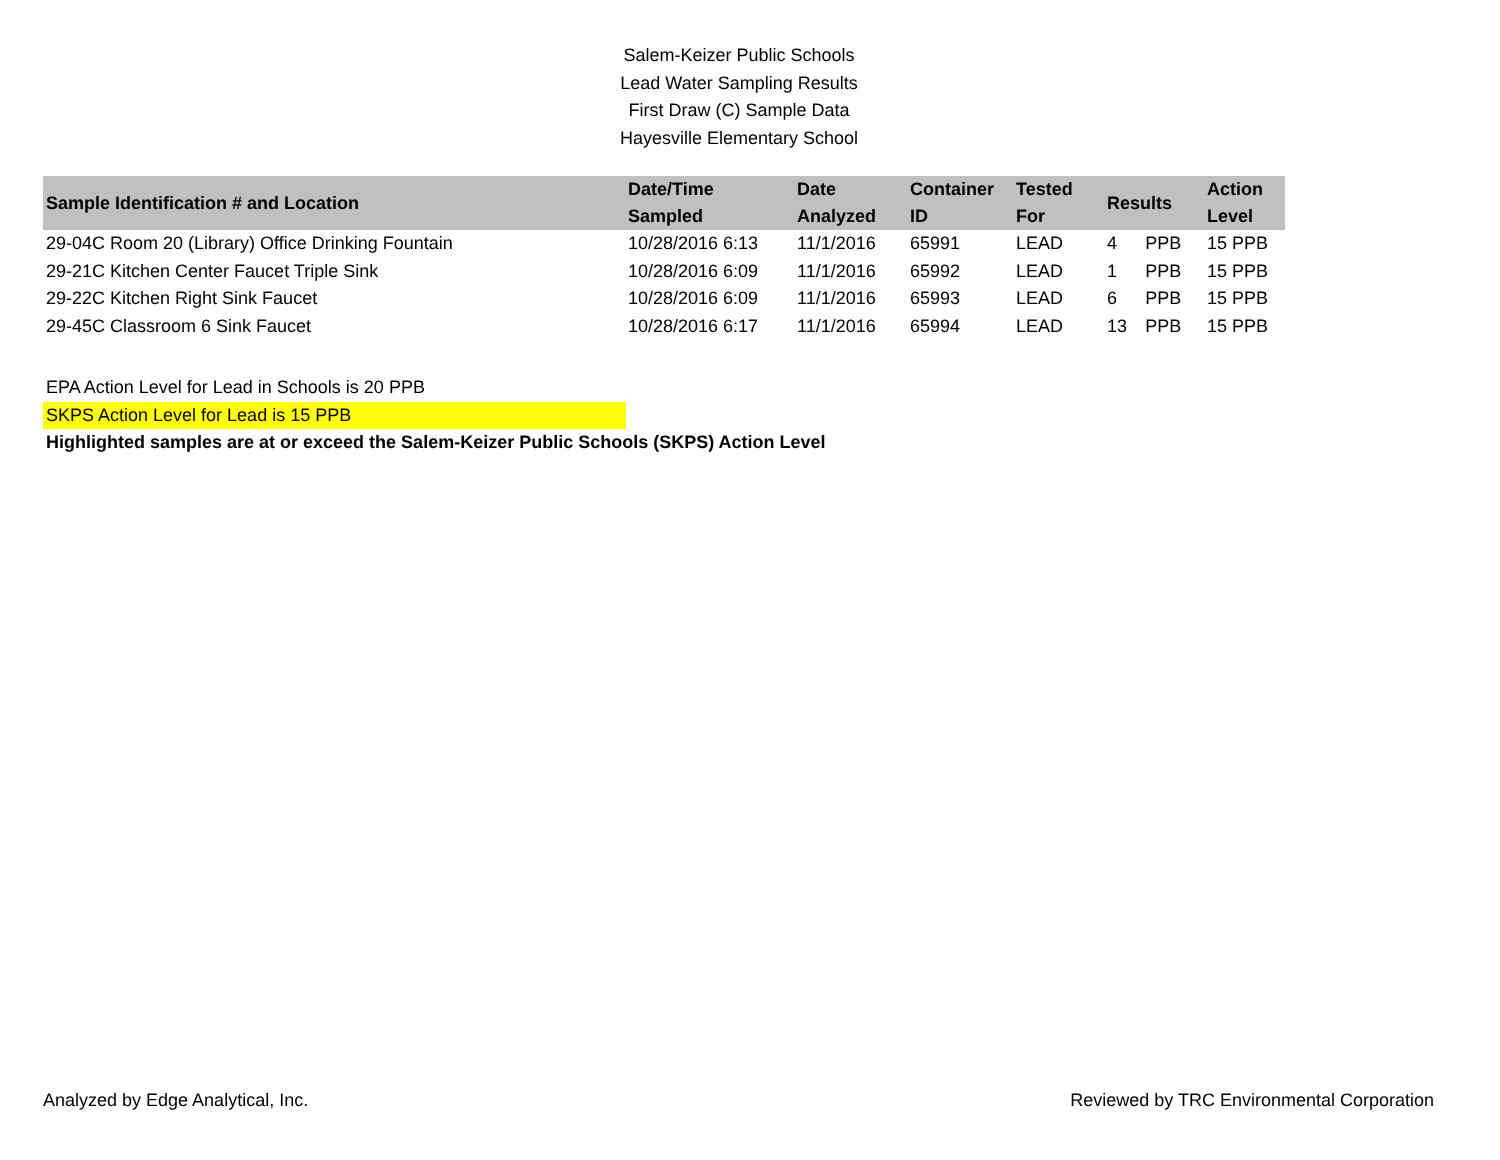Salem-Keizer Public Schools
Lead Water Sampling Results
First Draw (C) Sample Data
Hayesville Elementary School
| Sample Identification # and Location | Date/Time Sampled | Date Analyzed | Container ID | Tested For | Results | | Action Level |
| --- | --- | --- | --- | --- | --- | --- | --- |
| 29-04C Room 20 (Library) Office Drinking Fountain | 10/28/2016 6:13 | 11/1/2016 | 65991 | LEAD | 4 | PPB | 15 PPB |
| 29-21C Kitchen Center Faucet Triple Sink | 10/28/2016 6:09 | 11/1/2016 | 65992 | LEAD | 1 | PPB | 15 PPB |
| 29-22C Kitchen Right Sink Faucet | 10/28/2016 6:09 | 11/1/2016 | 65993 | LEAD | 6 | PPB | 15 PPB |
| 29-45C Classroom 6 Sink Faucet | 10/28/2016 6:17 | 11/1/2016 | 65994 | LEAD | 13 | PPB | 15 PPB |
EPA Action Level for Lead in Schools is 20 PPB
SKPS Action Level for Lead is 15 PPB
Highlighted samples are at or exceed the Salem-Keizer Public Schools (SKPS) Action Level
Analyzed by Edge Analytical, Inc. Reviewed by TRC Environmental Corporation